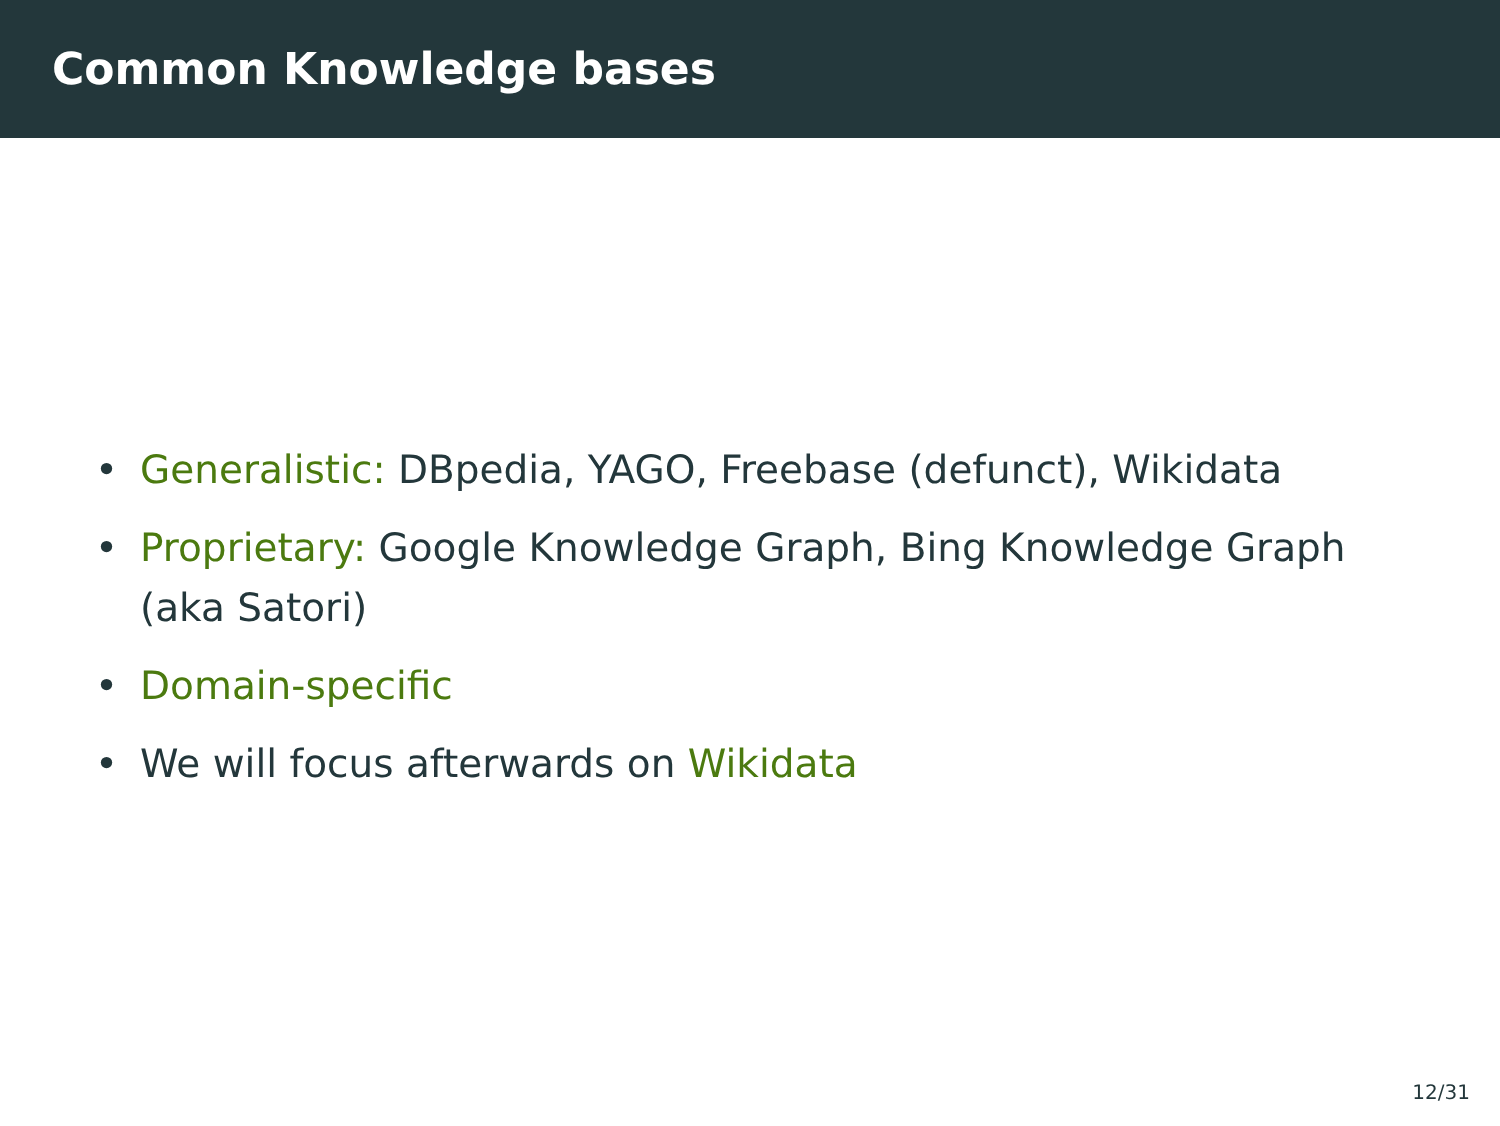Common Knowledge bases
• Generalistic: DBpedia, YAGO, Freebase (defunct), Wikidata
• Proprietary: Google Knowledge Graph, Bing Knowledge Graph (aka Satori)
• Domain-specific
• We will focus afterwards on Wikidata
12/31